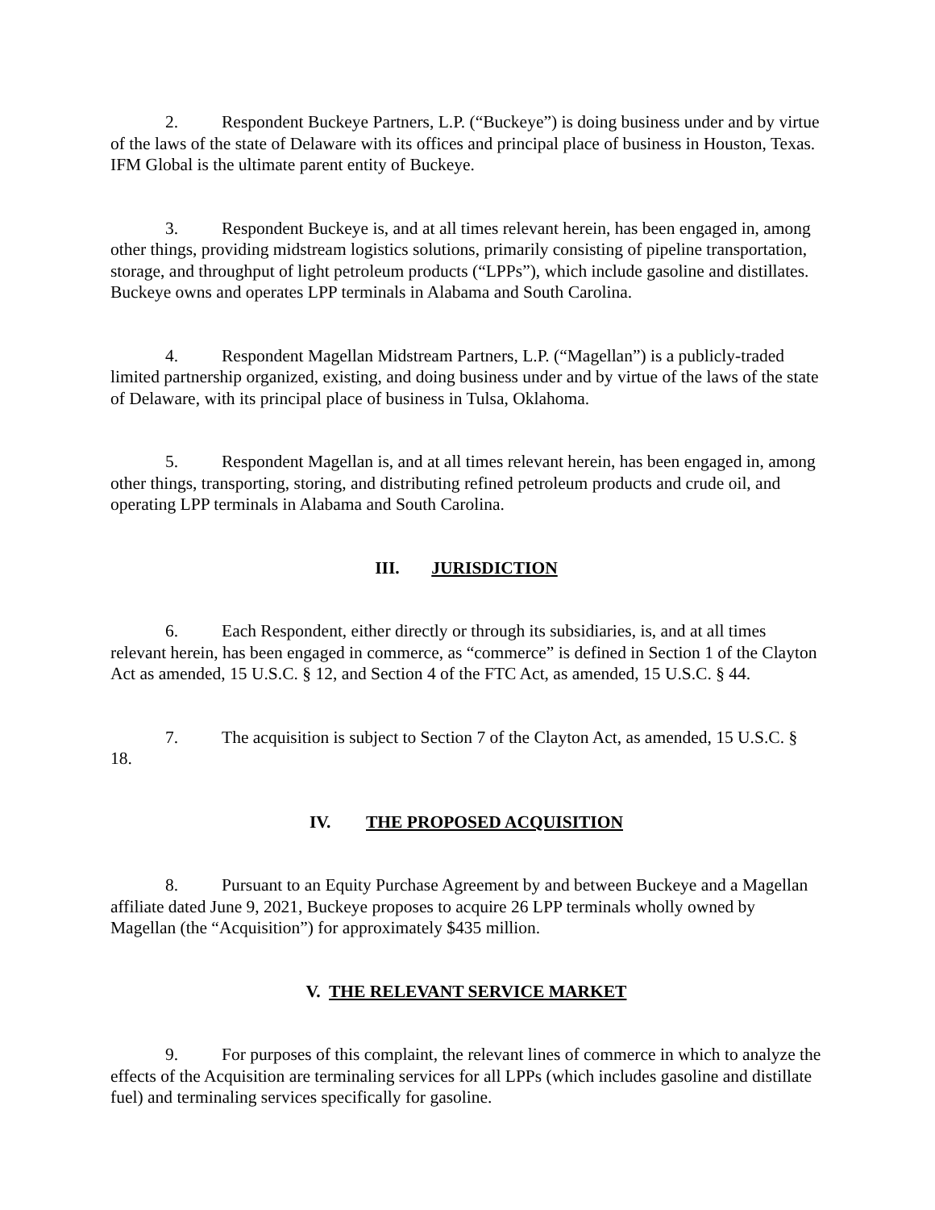2. Respondent Buckeye Partners, L.P. (“Buckeye”) is doing business under and by virtue of the laws of the state of Delaware with its offices and principal place of business in Houston, Texas. IFM Global is the ultimate parent entity of Buckeye.
3. Respondent Buckeye is, and at all times relevant herein, has been engaged in, among other things, providing midstream logistics solutions, primarily consisting of pipeline transportation, storage, and throughput of light petroleum products (“LPPs”), which include gasoline and distillates. Buckeye owns and operates LPP terminals in Alabama and South Carolina.
4. Respondent Magellan Midstream Partners, L.P. (“Magellan”) is a publicly-traded limited partnership organized, existing, and doing business under and by virtue of the laws of the state of Delaware, with its principal place of business in Tulsa, Oklahoma.
5. Respondent Magellan is, and at all times relevant herein, has been engaged in, among other things, transporting, storing, and distributing refined petroleum products and crude oil, and operating LPP terminals in Alabama and South Carolina.
III. JURISDICTION
6. Each Respondent, either directly or through its subsidiaries, is, and at all times relevant herein, has been engaged in commerce, as “commerce” is defined in Section 1 of the Clayton Act as amended, 15 U.S.C. § 12, and Section 4 of the FTC Act, as amended, 15 U.S.C. § 44.
7. The acquisition is subject to Section 7 of the Clayton Act, as amended, 15 U.S.C. § 18.
IV. THE PROPOSED ACQUISITION
8. Pursuant to an Equity Purchase Agreement by and between Buckeye and a Magellan affiliate dated June 9, 2021, Buckeye proposes to acquire 26 LPP terminals wholly owned by Magellan (the “Acquisition”) for approximately $435 million.
V. THE RELEVANT SERVICE MARKET
9. For purposes of this complaint, the relevant lines of commerce in which to analyze the effects of the Acquisition are terminaling services for all LPPs (which includes gasoline and distillate fuel) and terminaling services specifically for gasoline.